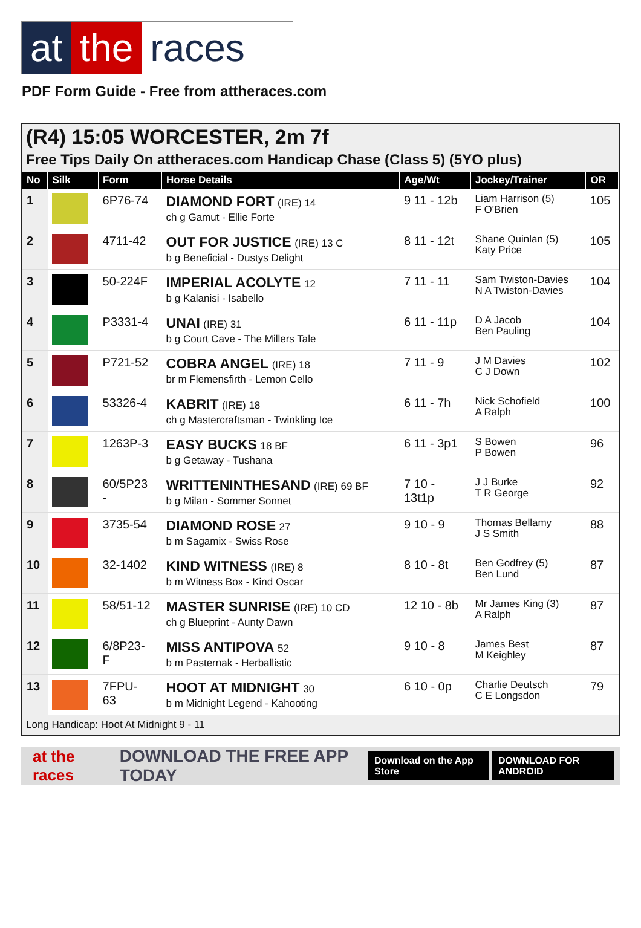at the races
PDF Form Guide - Free from attheraces.com
(R4) 15:05 WORCESTER, 2m 7f
Free Tips Daily On attheraces.com Handicap Chase (Class 5) (5YO plus)
| No | Silk | Form | Horse Details | Age/Wt | Jockey/Trainer | OR |
| --- | --- | --- | --- | --- | --- | --- |
| 1 | | 6P76-74 | DIAMOND FORT (IRE) 14 ch g Gamut - Ellie Forte | 9 11 - 12b | Liam Harrison (5) F O'Brien | 105 |
| 2 | | 4711-42 | OUT FOR JUSTICE (IRE) 13 C b g Beneficial - Dustys Delight | 8 11 - 12t | Shane Quinlan (5) Katy Price | 105 |
| 3 | | 50-224F | IMPERIAL ACOLYTE 12 b g Kalanisi - Isabello | 7 11 - 11 | Sam Twiston-Davies N A Twiston-Davies | 104 |
| 4 | | P3331-4 | UNAI (IRE) 31 b g Court Cave - The Millers Tale | 6 11 - 11p | D A Jacob Ben Pauling | 104 |
| 5 | | P721-52 | COBRA ANGEL (IRE) 18 br m Flemensfirth - Lemon Cello | 7 11 - 9 | J M Davies C J Down | 102 |
| 6 | | 53326-4 | KABRIT (IRE) 18 ch g Mastercraftsman - Twinkling Ice | 6 11 - 7h | Nick Schofield A Ralph | 100 |
| 7 | | 1263P-3 | EASY BUCKS 18 BF b g Getaway - Tushana | 6 11 - 3p1 | S Bowen P Bowen | 96 |
| 8 | | 60/5P23 - | WRITTENINTHESAND (IRE) 69 BF b g Milan - Sommer Sonnet | 7 10 - 13t1p | J J Burke T R George | 92 |
| 9 | | 3735-54 | DIAMOND ROSE 27 b m Sagamix - Swiss Rose | 9 10 - 9 | Thomas Bellamy J S Smith | 88 |
| 10 | | 32-1402 | KIND WITNESS (IRE) 8 b m Witness Box - Kind Oscar | 8 10 - 8t | Ben Godfrey (5) Ben Lund | 87 |
| 11 | | 58/51-12 | MASTER SUNRISE (IRE) 10 CD ch g Blueprint - Aunty Dawn | 12 10 - 8b | Mr James King (3) A Ralph | 87 |
| 12 | | 6/8P23- F | MISS ANTIPOVA 52 b m Pasternak - Herballistic | 9 10 - 8 | James Best M Keighley | 87 |
| 13 | | 7FPU- 63 | HOOT AT MIDNIGHT 30 b m Midnight Legend - Kahooting | 6 10 - 0p | Charlie Deutsch C E Longsdon | 79 |
Long Handicap: Hoot At Midnight 9 - 11
at the races DOWNLOAD THE FREE APP TODAY Download on the App Store DOWNLOAD FOR ANDROID